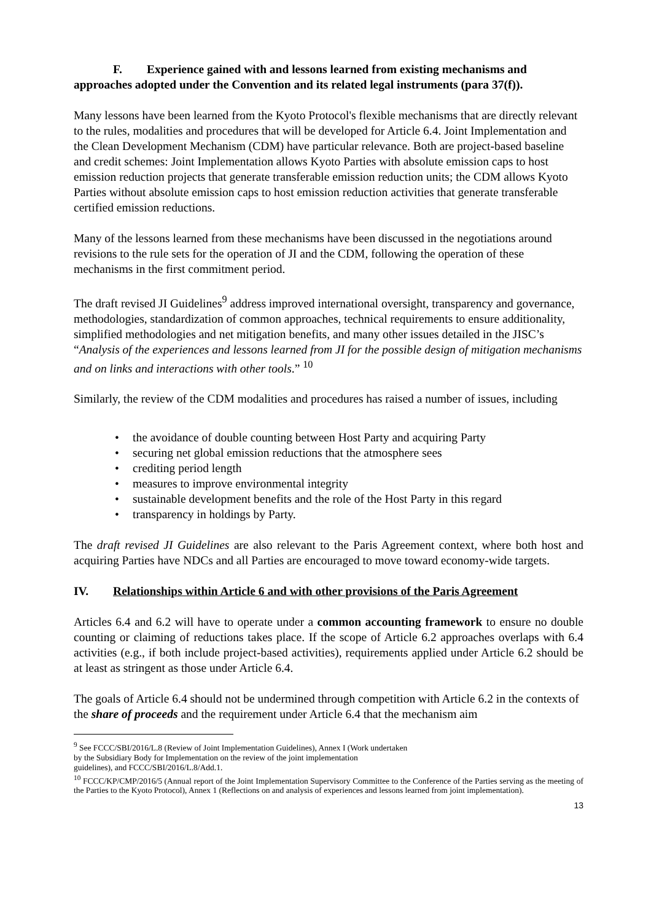F. Experience gained with and lessons learned from existing mechanisms and
approaches adopted under the Convention and its related legal instruments (para 37(f)).
Many lessons have been learned from the Kyoto Protocol's flexible mechanisms that are directly relevant to the rules, modalities and procedures that will be developed for Article 6.4. Joint Implementation and the Clean Development Mechanism (CDM) have particular relevance. Both are project-based baseline and credit schemes: Joint Implementation allows Kyoto Parties with absolute emission caps to host emission reduction projects that generate transferable emission reduction units; the CDM allows Kyoto Parties without absolute emission caps to host emission reduction activities that generate transferable certified emission reductions.
Many of the lessons learned from these mechanisms have been discussed in the negotiations around revisions to the rule sets for the operation of JI and the CDM, following the operation of these mechanisms in the first commitment period.
The draft revised JI Guidelines<sup>9</sup> address improved international oversight, transparency and governance, methodologies, standardization of common approaches, technical requirements to ensure additionality, simplified methodologies and net mitigation benefits, and many other issues detailed in the JISC’s “Analysis of the experiences and lessons learned from JI for the possible design of mitigation mechanisms and on links and interactions with other tools.” <sup>10</sup>
Similarly, the review of the CDM modalities and procedures has raised a number of issues, including
• the avoidance of double counting between Host Party and acquiring Party
• securing net global emission reductions that the atmosphere sees
• crediting period length
• measures to improve environmental integrity
• sustainable development benefits and the role of the Host Party in this regard
• transparency in holdings by Party.
The draft revised JI Guidelines are also relevant to the Paris Agreement context, where both host and acquiring Parties have NDCs and all Parties are encouraged to move toward economy-wide targets.
IV. Relationships within Article 6 and with other provisions of the Paris Agreement
Articles 6.4 and 6.2 will have to operate under a common accounting framework to ensure no double counting or claiming of reductions takes place. If the scope of Article 6.2 approaches overlaps with 6.4 activities (e.g., if both include project-based activities), requirements applied under Article 6.2 should be at least as stringent as those under Article 6.4.
The goals of Article 6.4 should not be undermined through competition with Article 6.2 in the contexts of the share of proceeds and the requirement under Article 6.4 that the mechanism aim
<sup>9</sup> See FCCC/SBI/2016/L.8 (Review of Joint Implementation Guidelines), Annex I (Work undertaken
by the Subsidiary Body for Implementation on the review of the joint implementation
guidelines), and FCCC/SBI/2016/L.8/Add.1.
<sup>10</sup> FCCC/KP/CMP/2016/5 (Annual report of the Joint Implementation Supervisory Committee to the Conference of the Parties serving as the meeting of the Parties to the Kyoto Protocol), Annex 1 (Reflections on and analysis of experiences and lessons learned from joint implementation).
13